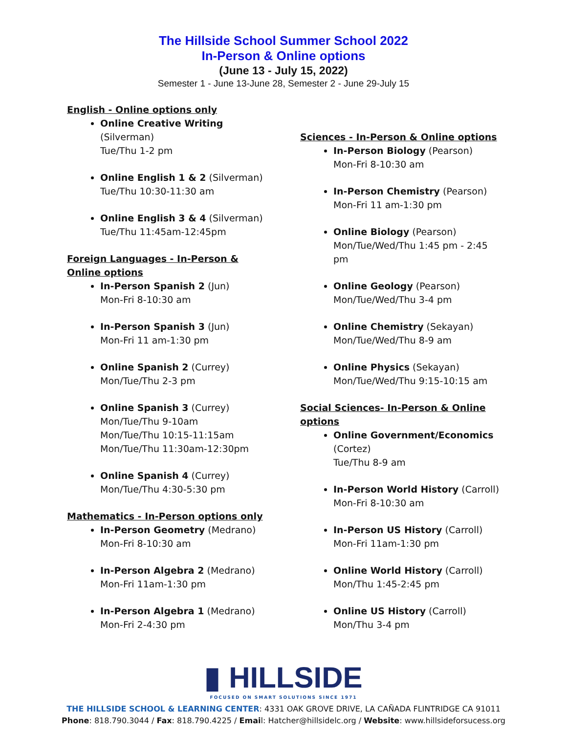The Hillside School Summer School 2022
In-Person & Online options
(June 13 - July 15, 2022)
Semester 1 - June 13-June 28, Semester 2 - June 29-July 15
English - Online options only
Online Creative Writing (Silverman)
Tue/Thu 1-2 pm
Online English 1 & 2 (Silverman)
Tue/Thu 10:30-11:30 am
Online English 3 & 4 (Silverman)
Tue/Thu 11:45am-12:45pm
Foreign Languages - In-Person & Online options
In-Person Spanish 2 (Jun)
Mon-Fri 8-10:30 am
In-Person Spanish 3 (Jun)
Mon-Fri 11 am-1:30 pm
Online Spanish 2 (Currey)
Mon/Tue/Thu 2-3 pm
Online Spanish 3 (Currey)
Mon/Tue/Thu 9-10am
Mon/Tue/Thu 10:15-11:15am
Mon/Tue/Thu 11:30am-12:30pm
Online Spanish 4 (Currey)
Mon/Tue/Thu 4:30-5:30 pm
Mathematics - In-Person options only
In-Person Geometry (Medrano)
Mon-Fri 8-10:30 am
In-Person Algebra 2 (Medrano)
Mon-Fri 11am-1:30 pm
In-Person Algebra 1 (Medrano)
Mon-Fri 2-4:30 pm
Sciences - In-Person & Online options
In-Person Biology (Pearson)
Mon-Fri 8-10:30 am
In-Person Chemistry (Pearson)
Mon-Fri 11 am-1:30 pm
Online Biology (Pearson)
Mon/Tue/Wed/Thu 1:45 pm - 2:45 pm
Online Geology (Pearson)
Mon/Tue/Wed/Thu 3-4 pm
Online Chemistry (Sekayan)
Mon/Tue/Wed/Thu 8-9 am
Online Physics (Sekayan)
Mon/Tue/Wed/Thu 9:15-10:15 am
Social Sciences- In-Person & Online options
Online Government/Economics
(Cortez)
Tue/Thu 8-9 am
In-Person World History (Carroll)
Mon-Fri 8-10:30 am
In-Person US History (Carroll)
Mon-Fri 11am-1:30 pm
Online World History (Carroll)
Mon/Thu 1:45-2:45 pm
Online US History (Carroll)
Mon/Thu 3-4 pm
▮ HILLSIDE
FOCUSED ON SMART SOLUTIONS SINCE 1971
THE HILLSIDE SCHOOL & LEARNING CENTER: 4331 OAK GROVE DRIVE, LA CAÑADA FLINTRIDGE CA 91011
Phone: 818.790.3044 / Fax: 818.790.4225 / Email: Hatcher@hillsidelc.org / Website: www.hillsideforsucess.org